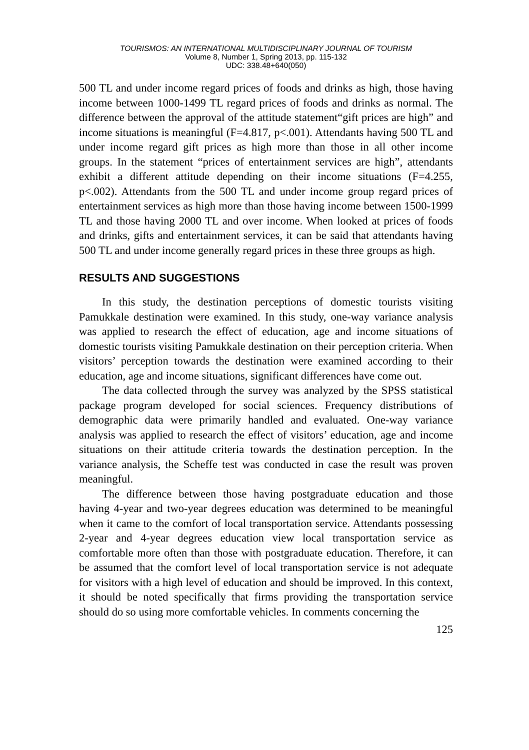TOURISMOS: AN INTERNATIONAL MULTIDISCIPLINARY JOURNAL OF TOURISM
Volume 8, Number 1, Spring 2013, pp. 115-132
UDC: 338.48+640(050)
500 TL and under income regard prices of foods and drinks as high, those having income between 1000-1499 TL regard prices of foods and drinks as normal. The difference between the approval of the attitude statement“gift prices are high” and income situations is meaningful (F=4.817, p<.001). Attendants having 500 TL and under income regard gift prices as high more than those in all other income groups. In the statement “prices of entertainment services are high”, attendants exhibit a different attitude depending on their income situations (F=4.255, p<.002). Attendants from the 500 TL and under income group regard prices of entertainment services as high more than those having income between 1500-1999 TL and those having 2000 TL and over income. When looked at prices of foods and drinks, gifts and entertainment services, it can be said that attendants having 500 TL and under income generally regard prices in these three groups as high.
RESULTS AND SUGGESTIONS
In this study, the destination perceptions of domestic tourists visiting Pamukkale destination were examined. In this study, one-way variance analysis was applied to research the effect of education, age and income situations of domestic tourists visiting Pamukkale destination on their perception criteria. When visitors’ perception towards the destination were examined according to their education, age and income situations, significant differences have come out.
The data collected through the survey was analyzed by the SPSS statistical package program developed for social sciences. Frequency distributions of demographic data were primarily handled and evaluated. One-way variance analysis was applied to research the effect of visitors’ education, age and income situations on their attitude criteria towards the destination perception. In the variance analysis, the Scheffe test was conducted in case the result was proven meaningful.
The difference between those having postgraduate education and those having 4-year and two-year degrees education was determined to be meaningful when it came to the comfort of local transportation service. Attendants possessing 2-year and 4-year degrees education view local transportation service as comfortable more often than those with postgraduate education. Therefore, it can be assumed that the comfort level of local transportation service is not adequate for visitors with a high level of education and should be improved. In this context, it should be noted specifically that firms providing the transportation service should do so using more comfortable vehicles. In comments concerning the
125